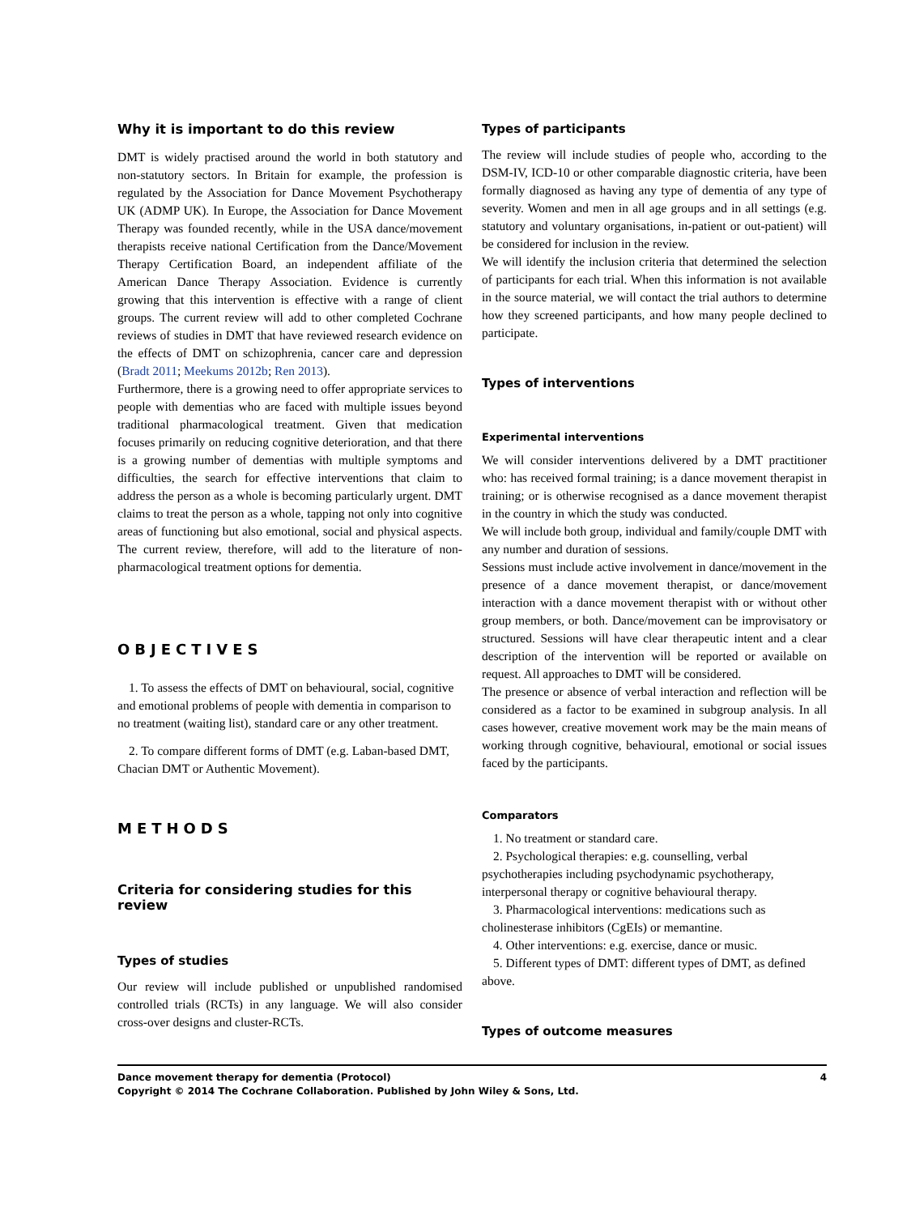Why it is important to do this review
DMT is widely practised around the world in both statutory and non-statutory sectors. In Britain for example, the profession is regulated by the Association for Dance Movement Psychotherapy UK (ADMP UK). In Europe, the Association for Dance Movement Therapy was founded recently, while in the USA dance/movement therapists receive national Certification from the Dance/Movement Therapy Certification Board, an independent affiliate of the American Dance Therapy Association. Evidence is currently growing that this intervention is effective with a range of client groups. The current review will add to other completed Cochrane reviews of studies in DMT that have reviewed research evidence on the effects of DMT on schizophrenia, cancer care and depression (Bradt 2011; Meekums 2012b; Ren 2013).
Furthermore, there is a growing need to offer appropriate services to people with dementias who are faced with multiple issues beyond traditional pharmacological treatment. Given that medication focuses primarily on reducing cognitive deterioration, and that there is a growing number of dementias with multiple symptoms and difficulties, the search for effective interventions that claim to address the person as a whole is becoming particularly urgent. DMT claims to treat the person as a whole, tapping not only into cognitive areas of functioning but also emotional, social and physical aspects. The current review, therefore, will add to the literature of non-pharmacological treatment options for dementia.
OBJECTIVES
1. To assess the effects of DMT on behavioural, social, cognitive and emotional problems of people with dementia in comparison to no treatment (waiting list), standard care or any other treatment.
2. To compare different forms of DMT (e.g. Laban-based DMT, Chacian DMT or Authentic Movement).
METHODS
Criteria for considering studies for this review
Types of studies
Our review will include published or unpublished randomised controlled trials (RCTs) in any language. We will also consider cross-over designs and cluster-RCTs.
Types of participants
The review will include studies of people who, according to the DSM-IV, ICD-10 or other comparable diagnostic criteria, have been formally diagnosed as having any type of dementia of any type of severity. Women and men in all age groups and in all settings (e.g. statutory and voluntary organisations, in-patient or out-patient) will be considered for inclusion in the review.
We will identify the inclusion criteria that determined the selection of participants for each trial. When this information is not available in the source material, we will contact the trial authors to determine how they screened participants, and how many people declined to participate.
Types of interventions
Experimental interventions
We will consider interventions delivered by a DMT practitioner who: has received formal training; is a dance movement therapist in training; or is otherwise recognised as a dance movement therapist in the country in which the study was conducted.
We will include both group, individual and family/couple DMT with any number and duration of sessions.
Sessions must include active involvement in dance/movement in the presence of a dance movement therapist, or dance/movement interaction with a dance movement therapist with or without other group members, or both. Dance/movement can be improvisatory or structured. Sessions will have clear therapeutic intent and a clear description of the intervention will be reported or available on request. All approaches to DMT will be considered.
The presence or absence of verbal interaction and reflection will be considered as a factor to be examined in subgroup analysis. In all cases however, creative movement work may be the main means of working through cognitive, behavioural, emotional or social issues faced by the participants.
Comparators
1. No treatment or standard care.
2. Psychological therapies: e.g. counselling, verbal psychotherapies including psychodynamic psychotherapy, interpersonal therapy or cognitive behavioural therapy.
3. Pharmacological interventions: medications such as cholinesterase inhibitors (CgEIs) or memantine.
4. Other interventions: e.g. exercise, dance or music.
5. Different types of DMT: different types of DMT, as defined above.
Types of outcome measures
Dance movement therapy for dementia (Protocol) 4
Copyright © 2014 The Cochrane Collaboration. Published by John Wiley & Sons, Ltd.